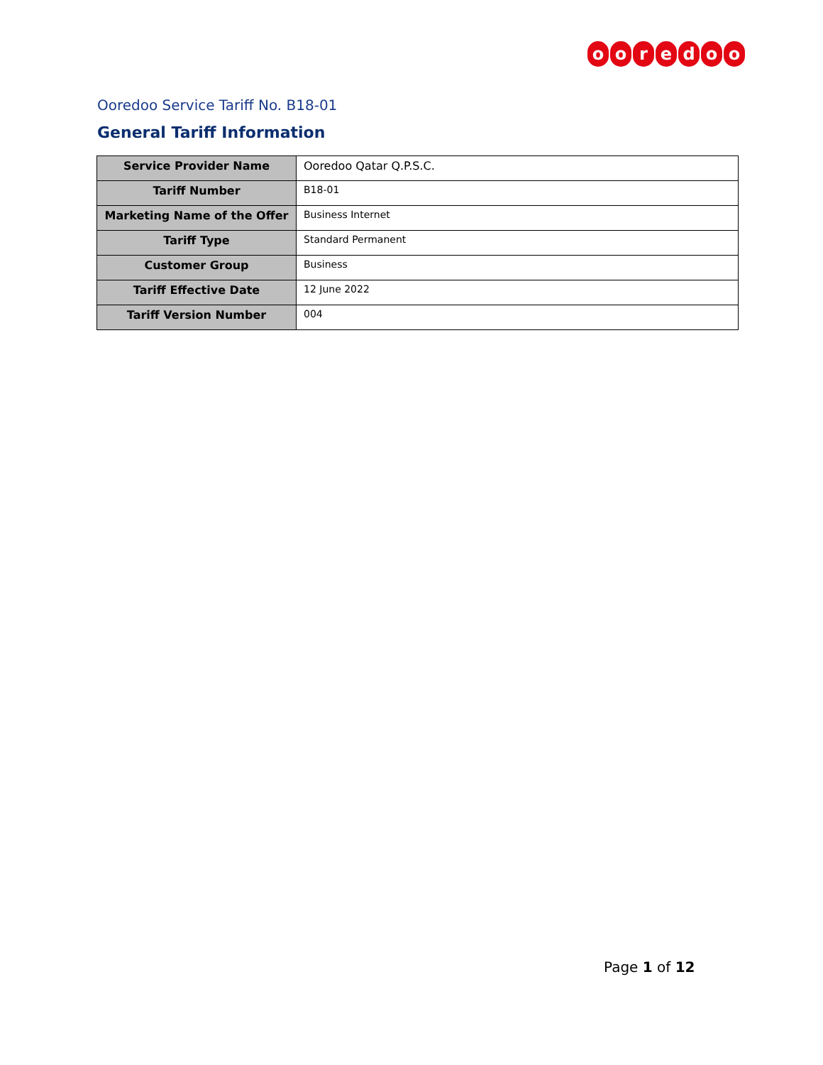ooredoo
Ooredoo Service Tariff No. B18-01
General Tariff Information
| Service Provider Name | Ooredoo Qatar Q.P.S.C. |
| Tariff Number | B18-01 |
| Marketing Name of the Offer | Business Internet |
| Tariff Type | Standard Permanent |
| Customer Group | Business |
| Tariff Effective Date | 12 June 2022 |
| Tariff Version Number | 004 |
Page 1 of 12